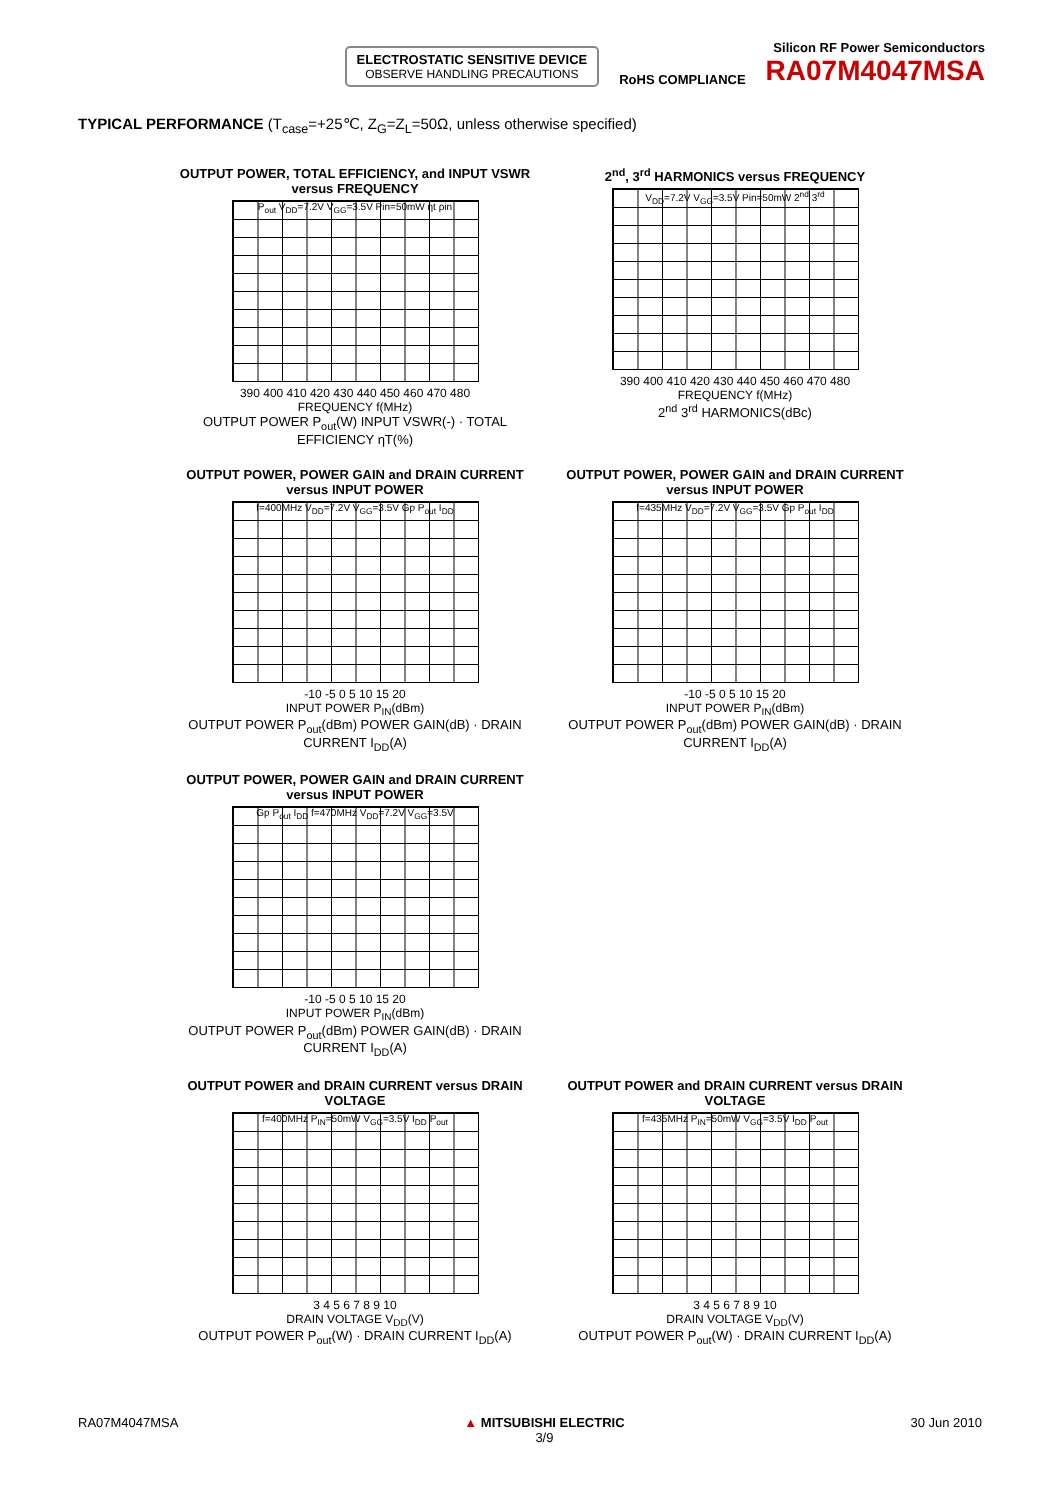ELECTROSTATIC SENSITIVE DEVICE
OBSERVE HANDLING PRECAUTIONS
RoHS COMPLIANCE
Silicon RF Power Semiconductors
RA07M4047MSA
TYPICAL PERFORMANCE (T<sub>case</sub>=+25℃, Z<sub>G</sub>=Z<sub>L</sub>=50Ω, unless otherwise specified)
OUTPUT POWER, TOTAL EFFICIENCY, and INPUT VSWR versus FREQUENCY
P<sub>out</sub> V<sub>DD</sub>=7.2V V<sub>GG</sub>=3.5V Pin=50mW ηt ρin
390 400 410 420 430 440 450 460 470 480
FREQUENCY f(MHz)
OUTPUT POWER P<sub>out</sub>(W) INPUT VSWR(-) · TOTAL EFFICIENCY ηT(%)
2<sup>nd</sup>, 3<sup>rd</sup> HARMONICS versus FREQUENCY
V<sub>DD</sub>=7.2V V<sub>GG</sub>=3.5V Pin=50mW 2<sup>nd</sup> 3<sup>rd</sup>
390 400 410 420 430 440 450 460 470 480
FREQUENCY f(MHz)
2<sup>nd</sup> 3<sup>rd</sup> HARMONICS(dBc)
OUTPUT POWER, POWER GAIN and DRAIN CURRENT versus INPUT POWER
f=400MHz V<sub>DD</sub>=7.2V V<sub>GG</sub>=3.5V Gp P<sub>out</sub> I<sub>DD</sub>
-10 -5 0 5 10 15 20
INPUT POWER P<sub>IN</sub>(dBm)
OUTPUT POWER P<sub>out</sub>(dBm) POWER GAIN(dB) · DRAIN CURRENT I<sub>DD</sub>(A)
OUTPUT POWER, POWER GAIN and DRAIN CURRENT versus INPUT POWER
f=435MHz V<sub>DD</sub>=7.2V V<sub>GG</sub>=3.5V Gp P<sub>out</sub> I<sub>DD</sub>
-10 -5 0 5 10 15 20
INPUT POWER P<sub>IN</sub>(dBm)
OUTPUT POWER P<sub>out</sub>(dBm) POWER GAIN(dB) · DRAIN CURRENT I<sub>DD</sub>(A)
OUTPUT POWER, POWER GAIN and DRAIN CURRENT versus INPUT POWER
Gp P<sub>out</sub> I<sub>DD</sub> f=470MHz V<sub>DD</sub>=7.2V V<sub>GG</sub>=3.5V
-10 -5 0 5 10 15 20
INPUT POWER P<sub>IN</sub>(dBm)
OUTPUT POWER P<sub>out</sub>(dBm) POWER GAIN(dB) · DRAIN CURRENT I<sub>DD</sub>(A)
OUTPUT POWER and DRAIN CURRENT versus DRAIN VOLTAGE
f=400MHz P<sub>IN</sub>=50mW V<sub>GG</sub>=3.5V I<sub>DD</sub> P<sub>out</sub>
3 4 5 6 7 8 9 10
DRAIN VOLTAGE V<sub>DD</sub>(V)
OUTPUT POWER P<sub>out</sub>(W) · DRAIN CURRENT I<sub>DD</sub>(A)
OUTPUT POWER and DRAIN CURRENT versus DRAIN VOLTAGE
f=435MHz P<sub>IN</sub>=50mW V<sub>GG</sub>=3.5V I<sub>DD</sub> P<sub>out</sub>
3 4 5 6 7 8 9 10
DRAIN VOLTAGE V<sub>DD</sub>(V)
OUTPUT POWER P<sub>out</sub>(W) · DRAIN CURRENT I<sub>DD</sub>(A)
RA07M4047MSA ▲ MITSUBISHI ELECTRIC
3/9 30 Jun 2010